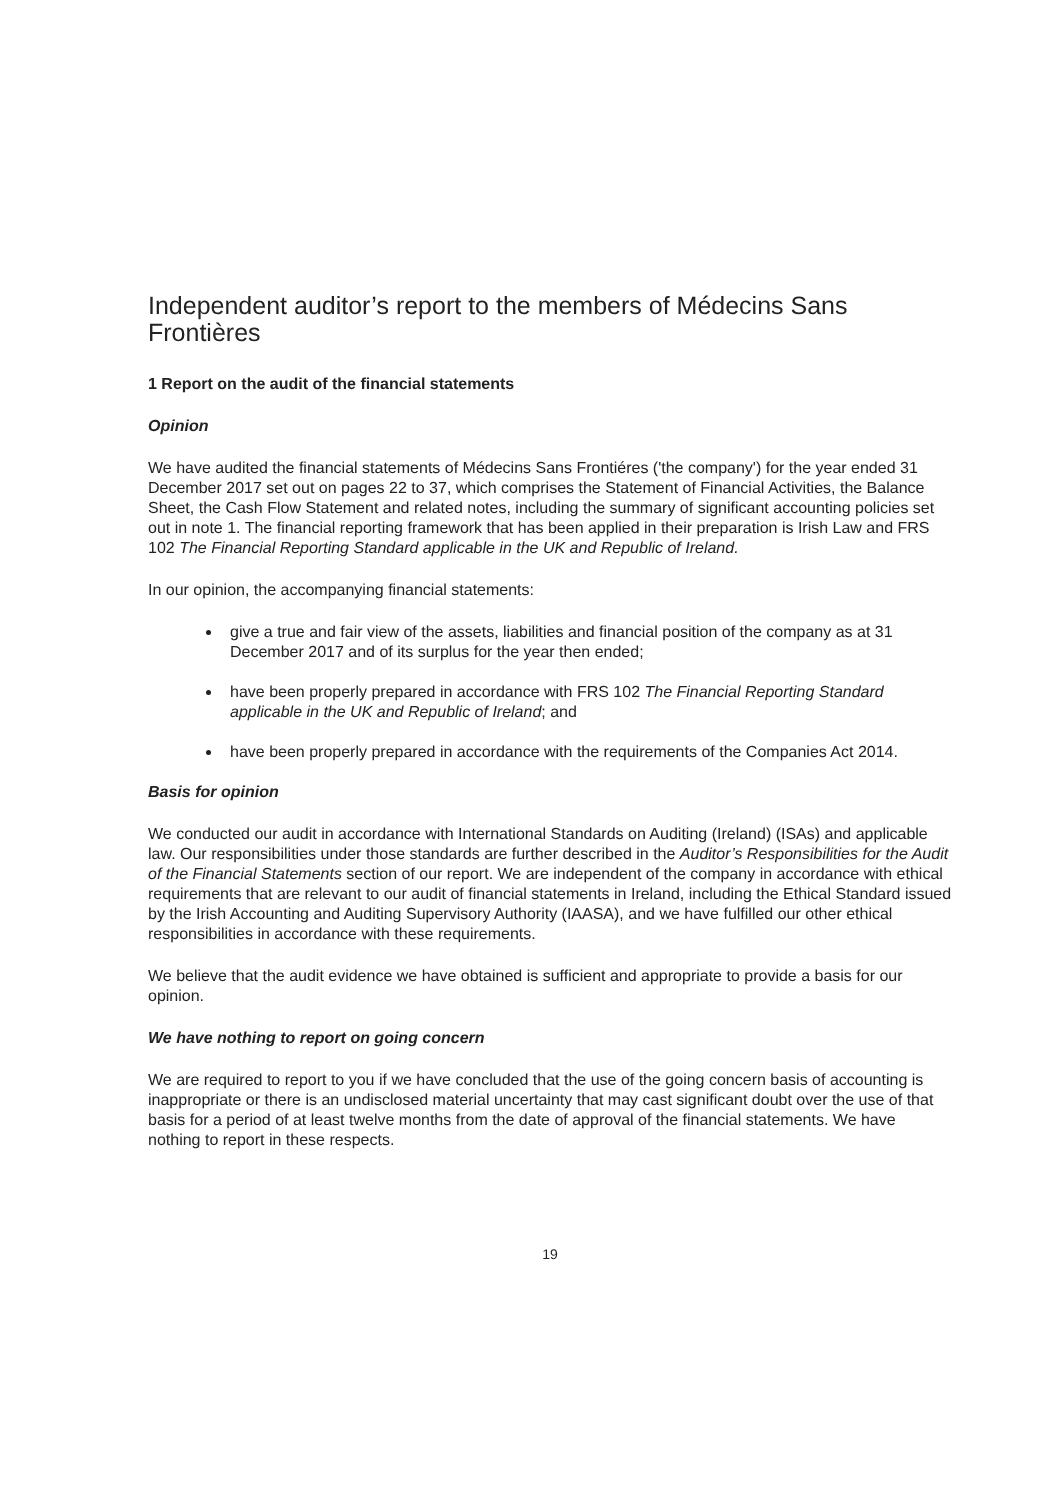Independent auditor’s report to the members of Médecins Sans Frontières
1 Report on the audit of the financial statements
Opinion
We have audited the financial statements of Médecins Sans Frontiéres ('the company') for the year ended 31 December 2017 set out on pages 22 to 37, which comprises the Statement of Financial Activities, the Balance Sheet, the Cash Flow Statement and related notes, including the summary of significant accounting policies set out in note 1. The financial reporting framework that has been applied in their preparation is Irish Law and FRS 102 The Financial Reporting Standard applicable in the UK and Republic of Ireland.
In our opinion, the accompanying financial statements:
give a true and fair view of the assets, liabilities and financial position of the company as at 31 December 2017 and of its surplus for the year then ended;
have been properly prepared in accordance with FRS 102 The Financial Reporting Standard applicable in the UK and Republic of Ireland; and
have been properly prepared in accordance with the requirements of the Companies Act 2014.
Basis for opinion
We conducted our audit in accordance with International Standards on Auditing (Ireland) (ISAs) and applicable law. Our responsibilities under those standards are further described in the Auditor’s Responsibilities for the Audit of the Financial Statements section of our report. We are independent of the company in accordance with ethical requirements that are relevant to our audit of financial statements in Ireland, including the Ethical Standard issued by the Irish Accounting and Auditing Supervisory Authority (IAASA), and we have fulfilled our other ethical responsibilities in accordance with these requirements.
We believe that the audit evidence we have obtained is sufficient and appropriate to provide a basis for our opinion.
We have nothing to report on going concern
We are required to report to you if we have concluded that the use of the going concern basis of accounting is inappropriate or there is an undisclosed material uncertainty that may cast significant doubt over the use of that basis for a period of at least twelve months from the date of approval of the financial statements. We have nothing to report in these respects.
19